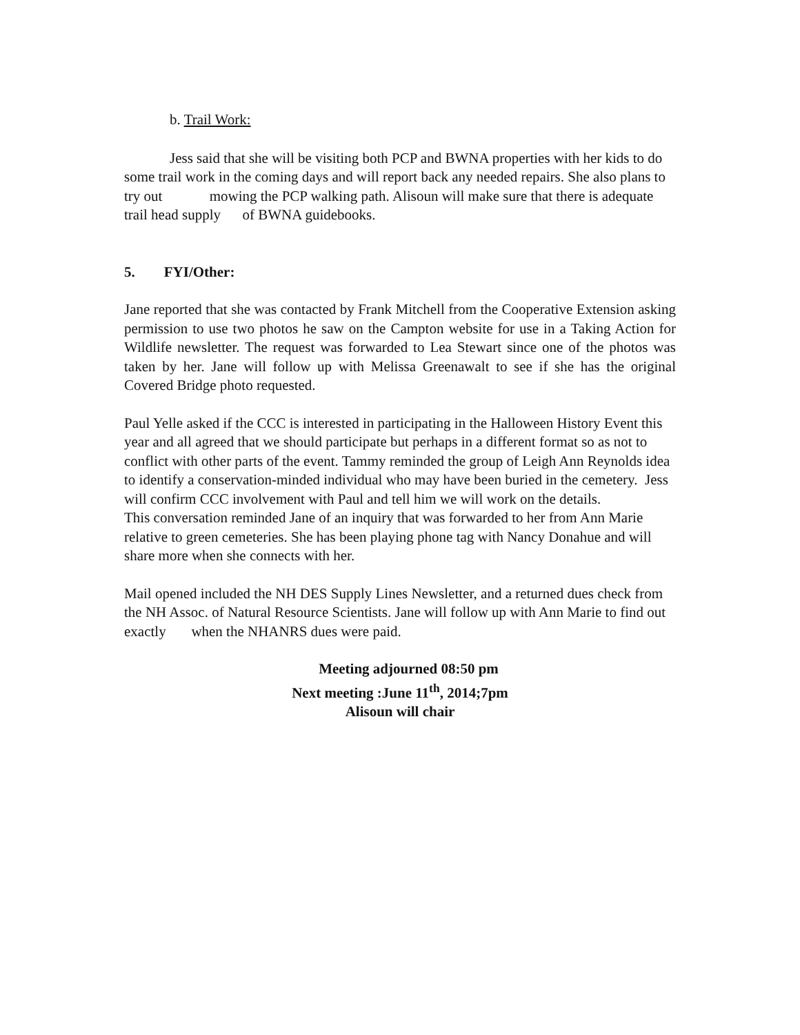b. Trail Work:
Jess said that she will be visiting both PCP and BWNA properties with her kids to do some trail work in the coming days and will report back any needed repairs. She also plans to try out mowing the PCP walking path. Alisoun will make sure that there is adequate trail head supply of BWNA guidebooks.
5. FYI/Other:
Jane reported that she was contacted by Frank Mitchell from the Cooperative Extension asking permission to use two photos he saw on the Campton website for use in a Taking Action for Wildlife newsletter. The request was forwarded to Lea Stewart since one of the photos was taken by her. Jane will follow up with Melissa Greenawalt to see if she has the original Covered Bridge photo requested.
Paul Yelle asked if the CCC is interested in participating in the Halloween History Event this year and all agreed that we should participate but perhaps in a different format so as not to conflict with other parts of the event. Tammy reminded the group of Leigh Ann Reynolds idea to identify a conservation-minded individual who may have been buried in the cemetery. Jess will confirm CCC involvement with Paul and tell him we will work on the details.
This conversation reminded Jane of an inquiry that was forwarded to her from Ann Marie relative to green cemeteries. She has been playing phone tag with Nancy Donahue and will share more when she connects with her.
Mail opened included the NH DES Supply Lines Newsletter, and a returned dues check from the NH Assoc. of Natural Resource Scientists. Jane will follow up with Ann Marie to find out exactly when the NHANRS dues were paid.
Meeting adjourned 08:50 pm
Next meeting :June 11<sup>th</sup>, 2014;7pm
Alisoun will chair